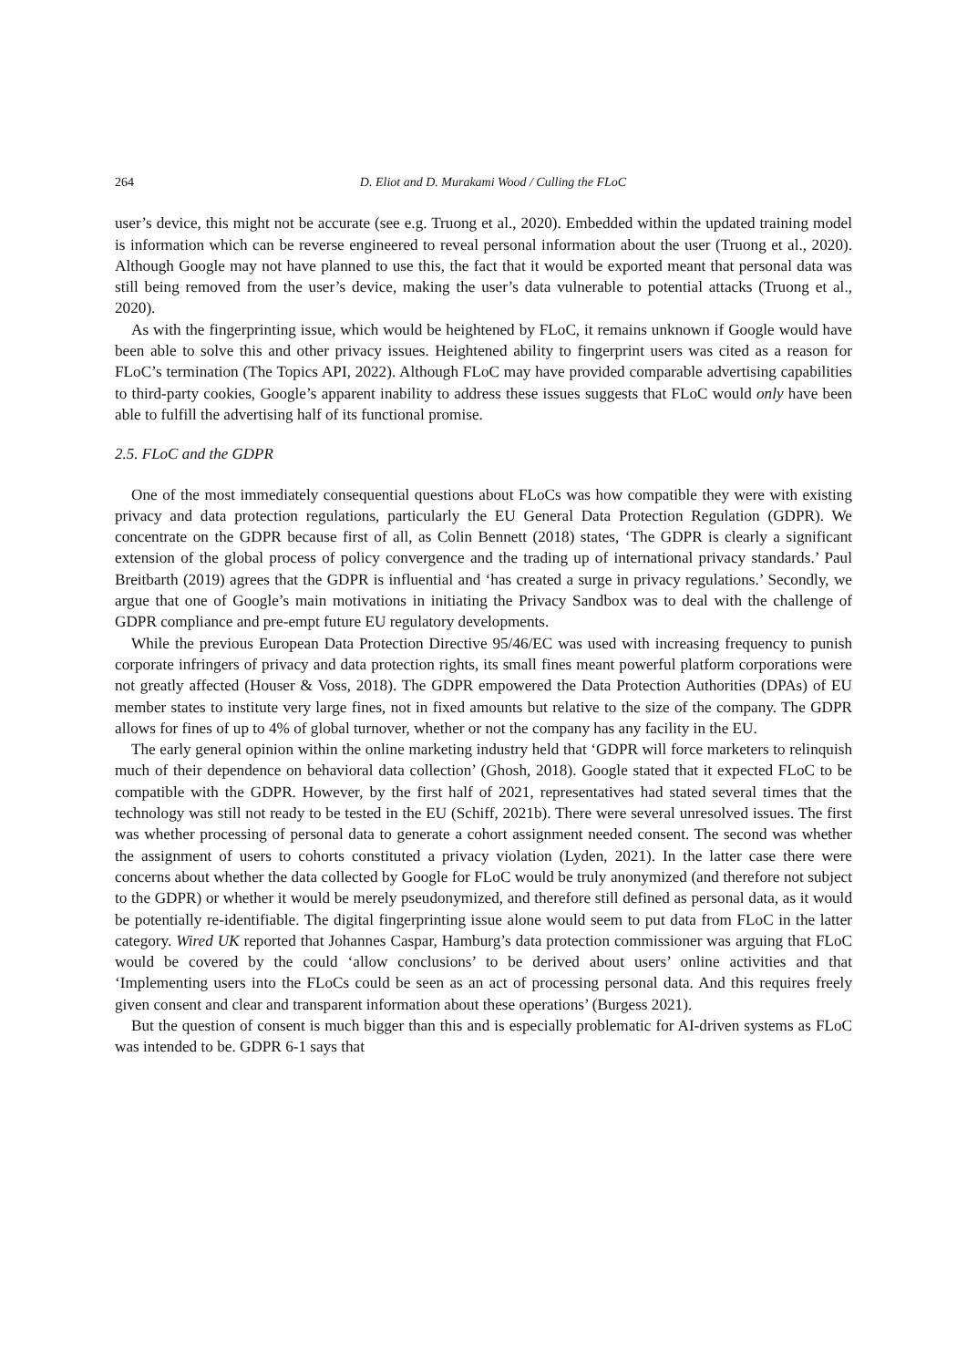264 D. Eliot and D. Murakami Wood / Culling the FLoC
user’s device, this might not be accurate (see e.g. Truong et al., 2020). Embedded within the updated training model is information which can be reverse engineered to reveal personal information about the user (Truong et al., 2020). Although Google may not have planned to use this, the fact that it would be exported meant that personal data was still being removed from the user’s device, making the user’s data vulnerable to potential attacks (Truong et al., 2020).
As with the fingerprinting issue, which would be heightened by FLoC, it remains unknown if Google would have been able to solve this and other privacy issues. Heightened ability to fingerprint users was cited as a reason for FLoC’s termination (The Topics API, 2022). Although FLoC may have provided comparable advertising capabilities to third-party cookies, Google’s apparent inability to address these issues suggests that FLoC would only have been able to fulfill the advertising half of its functional promise.
2.5. FLoC and the GDPR
One of the most immediately consequential questions about FLoCs was how compatible they were with existing privacy and data protection regulations, particularly the EU General Data Protection Regulation (GDPR). We concentrate on the GDPR because first of all, as Colin Bennett (2018) states, ‘The GDPR is clearly a significant extension of the global process of policy convergence and the trading up of international privacy standards.’ Paul Breitbarth (2019) agrees that the GDPR is influential and ‘has created a surge in privacy regulations.’ Secondly, we argue that one of Google’s main motivations in initiating the Privacy Sandbox was to deal with the challenge of GDPR compliance and pre-empt future EU regulatory developments.
While the previous European Data Protection Directive 95/46/EC was used with increasing frequency to punish corporate infringers of privacy and data protection rights, its small fines meant powerful platform corporations were not greatly affected (Houser & Voss, 2018). The GDPR empowered the Data Protection Authorities (DPAs) of EU member states to institute very large fines, not in fixed amounts but relative to the size of the company. The GDPR allows for fines of up to 4% of global turnover, whether or not the company has any facility in the EU.
The early general opinion within the online marketing industry held that ‘GDPR will force marketers to relinquish much of their dependence on behavioral data collection’ (Ghosh, 2018). Google stated that it expected FLoC to be compatible with the GDPR. However, by the first half of 2021, representatives had stated several times that the technology was still not ready to be tested in the EU (Schiff, 2021b). There were several unresolved issues. The first was whether processing of personal data to generate a cohort assignment needed consent. The second was whether the assignment of users to cohorts constituted a privacy violation (Lyden, 2021). In the latter case there were concerns about whether the data collected by Google for FLoC would be truly anonymized (and therefore not subject to the GDPR) or whether it would be merely pseudonymized, and therefore still defined as personal data, as it would be potentially re-identifiable. The digital fingerprinting issue alone would seem to put data from FLoC in the latter category. Wired UK reported that Johannes Caspar, Hamburg’s data protection commissioner was arguing that FLoC would be covered by the could ‘allow conclusions’ to be derived about users’ online activities and that ‘Implementing users into the FLoCs could be seen as an act of processing personal data. And this requires freely given consent and clear and transparent information about these operations’ (Burgess 2021).
But the question of consent is much bigger than this and is especially problematic for AI-driven systems as FLoC was intended to be. GDPR 6-1 says that